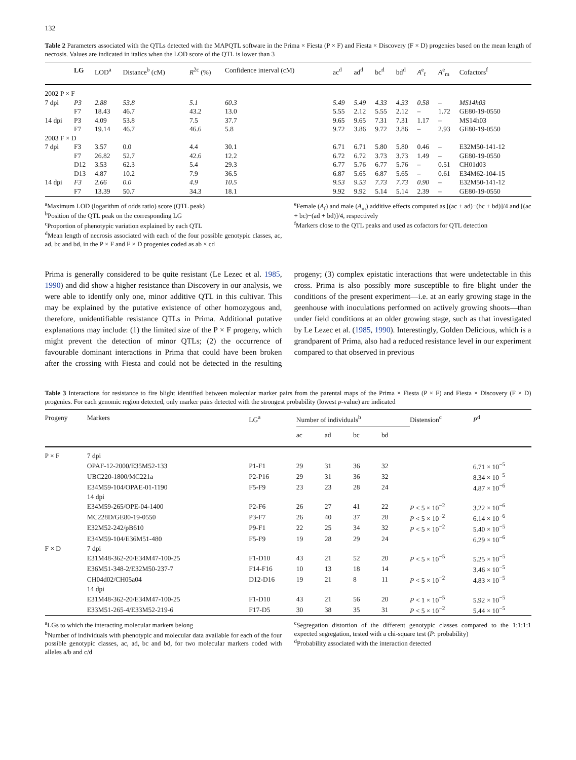132
Table 2 Parameters associated with the QTLs detected with the MAPQTL software in the Prima × Fiesta (P × F) and Fiesta × Discovery (F × D) progenies based on the mean length of necrosis. Values are indicated in italics when the LOD score of the QTL is lower than 3
| | LG | LOD<sup>a</sup> | Distance<sup>b</sup> (cM) | R<sup>2c</sup> (%) | Confidence interval (cM) | ac<sup>d</sup> | ad<sup>d</sup> | bc<sup>d</sup> | bd<sup>d</sup> | A<sup>e</sup><sub>f</sub> | A<sup>e</sup><sub>m</sub> | Cofactors<sup>f</sup> |
| --- | --- | --- | --- | --- | --- | --- | --- | --- | --- | --- | --- | --- |
| 2002 P × F | | | | | | | | | | | | |
| 7 dpi | P3 | 2.88 | 53.8 | 5.1 | 60.3 | 5.49 | 5.49 | 4.33 | 4.33 | 0.58 | – | MS14h03 |
| | F7 | 18.43 | 46.7 | 43.2 | 13.0 | 5.55 | 2.12 | 5.55 | 2.12 | – | 1.72 | GE80-19-0550 |
| 14 dpi | P3 | 4.09 | 53.8 | 7.5 | 37.7 | 9.65 | 9.65 | 7.31 | 7.31 | 1.17 | – | MS14h03 |
| | F7 | 19.14 | 46.7 | 46.6 | 5.8 | 9.72 | 3.86 | 9.72 | 3.86 | – | 2.93 | GE80-19-0550 |
| 2003 F × D | | | | | | | | | | | | |
| 7 dpi | F3 | 3.57 | 0.0 | 4.4 | 30.1 | 6.71 | 6.71 | 5.80 | 5.80 | 0.46 | – | E32M50-141-12 |
| | F7 | 26.82 | 52.7 | 42.6 | 12.2 | 6.72 | 6.72 | 3.73 | 3.73 | 1.49 | – | GE80-19-0550 |
| | D12 | 3.53 | 62.3 | 5.4 | 29.3 | 6.77 | 5.76 | 6.77 | 5.76 | – | 0.51 | CH01d03 |
| | D13 | 4.87 | 10.2 | 7.9 | 36.5 | 6.87 | 5.65 | 6.87 | 5.65 | – | 0.61 | E34M62-104-15 |
| 14 dpi | F3 | 2.66 | 0.0 | 4.9 | 10.5 | 9.53 | 9.53 | 7.73 | 7.73 | 0.90 | – | E32M50-141-12 |
| | F7 | 13.39 | 50.7 | 34.3 | 18.1 | 9.92 | 9.92 | 5.14 | 5.14 | 2.39 | – | GE80-19-0550 |
<sup>a</sup> Maximum LOD (logarithm of odds ratio) score (QTL peak)
<sup>b</sup> Position of the QTL peak on the corresponding LG
<sup>c</sup> Proportion of phenotypic variation explained by each QTL
<sup>d</sup> Mean length of necrosis associated with each of the four possible genotypic classes, ac, ad, bc and bd, in the P × F and F × D progenies coded as ab × cd
<sup>e</sup> Female (A<sub>f</sub>) and male (A<sub>m</sub>) additive effects computed as [(ac + ad)−(bc + bd)]/4 and [(ac + bc)−(ad + bd)]/4, respectively
<sup>f</sup> Markers close to the QTL peaks and used as cofactors for QTL detection
Prima is generally considered to be quite resistant (Le Lezec et al. 1985, 1990) and did show a higher resistance than Discovery in our analysis, we were able to identify only one, minor additive QTL in this cultivar. This may be explained by the putative existence of other homozygous and, therefore, unidentifiable resistance QTLs in Prima. Additional putative explanations may include: (1) the limited size of the P × F progeny, which might prevent the detection of minor QTLs; (2) the occurrence of favourable dominant interactions in Prima that could have been broken after the crossing with Fiesta and could not be detected in the resulting progeny; (3) complex epistatic interactions that were undetectable in this cross. Prima is also possibly more susceptible to fire blight under the conditions of the present experiment—i.e. at an early growing stage in the geenhouse with inoculations performed on actively growing shoots—than under field conditions at an older growing stage, such as that investigated by Le Lezec et al. (1985, 1990). Interestingly, Golden Delicious, which is a grandparent of Prima, also had a reduced resistance level in our experiment compared to that observed in previous
Table 3 Interactions for resistance to fire blight identified between molecular marker pairs from the parental maps of the Prima × Fiesta (P × F) and Fiesta × Discovery (F × D) progenies. For each genomic region detected, only marker pairs detected with the strongest probability (lowest p-value) are indicated
| Progeny | Markers | LG<sup>a</sup> | Number of individuals<sup>b</sup> | | | | Distension<sup>c</sup> | P<sup>d</sup> |
| --- | --- | --- | --- | --- | --- | --- | --- | --- |
| | | | ac | ad | bc | bd | | |
| P × F | 7 dpi | | | | | | | |
| | OPAF-12-2000/E35M52-133 | P1-F1 | 29 | 31 | 36 | 32 | | 6.71 × 10<sup>−5</sup> |
| | UBC220-1800/MC221a | P2-P16 | 29 | 31 | 36 | 32 | | 8.34 × 10<sup>−5</sup> |
| | E34M59-104/OPAE-01-1190 | F5-F9 | 23 | 23 | 28 | 24 | | 4.87 × 10<sup>−6</sup> |
| | 14 dpi | | | | | | | |
| | E34M59-265/OPE-04-1400 | P2-F6 | 26 | 27 | 41 | 22 | P < 5 × 10<sup>−2</sup> | 3.22 × 10<sup>−6</sup> |
| | MC228D/GE80-19-0550 | P3-F7 | 26 | 40 | 37 | 28 | P < 5 × 10<sup>−2</sup> | 6.14 × 10<sup>−6</sup> |
| | E32M52-242/pB610 | P9-F1 | 22 | 25 | 34 | 32 | P < 5 × 10<sup>−2</sup> | 5.40 × 10<sup>−5</sup> |
| | E34M59-104/E36M51-480 | F5-F9 | 19 | 28 | 29 | 24 | | 6.29 × 10<sup>−6</sup> |
| F × D | 7 dpi | | | | | | | |
| | E31M48-362-20/E34M47-100-25 | F1-D10 | 43 | 21 | 52 | 20 | P < 5 × 10<sup>−5</sup> | 5.25 × 10<sup>−5</sup> |
| | E36M51-348-2/E32M50-237-7 | F14-F16 | 10 | 13 | 18 | 14 | | 3.46 × 10<sup>−5</sup> |
| | CH04d02/CH05a04 | D12-D16 | 19 | 21 | 8 | 11 | P < 5 × 10<sup>−2</sup> | 4.83 × 10<sup>−5</sup> |
| | 14 dpi | | | | | | | |
| | E31M48-362-20/E34M47-100-25 | F1-D10 | 43 | 21 | 56 | 20 | P < 1 × 10<sup>−5</sup> | 5.92 × 10<sup>−5</sup> |
| | E33M51-265-4/E33M52-219-6 | F17-D5 | 30 | 38 | 35 | 31 | P < 5 × 10<sup>−2</sup> | 5.44 × 10<sup>−5</sup> |
<sup>a</sup> LGs to which the interacting molecular markers belong
<sup>b</sup> Number of individuals with phenotypic and molecular data available for each of the four possible genotypic classes, ac, ad, bc and bd, for two molecular markers coded with alleles a/b and c/d
<sup>c</sup> Segregation distortion of the different genotypic classes compared to the 1:1:1:1 expected segregation, tested with a chi-square test (P: probability)
<sup>d</sup> Probability associated with the interaction detected